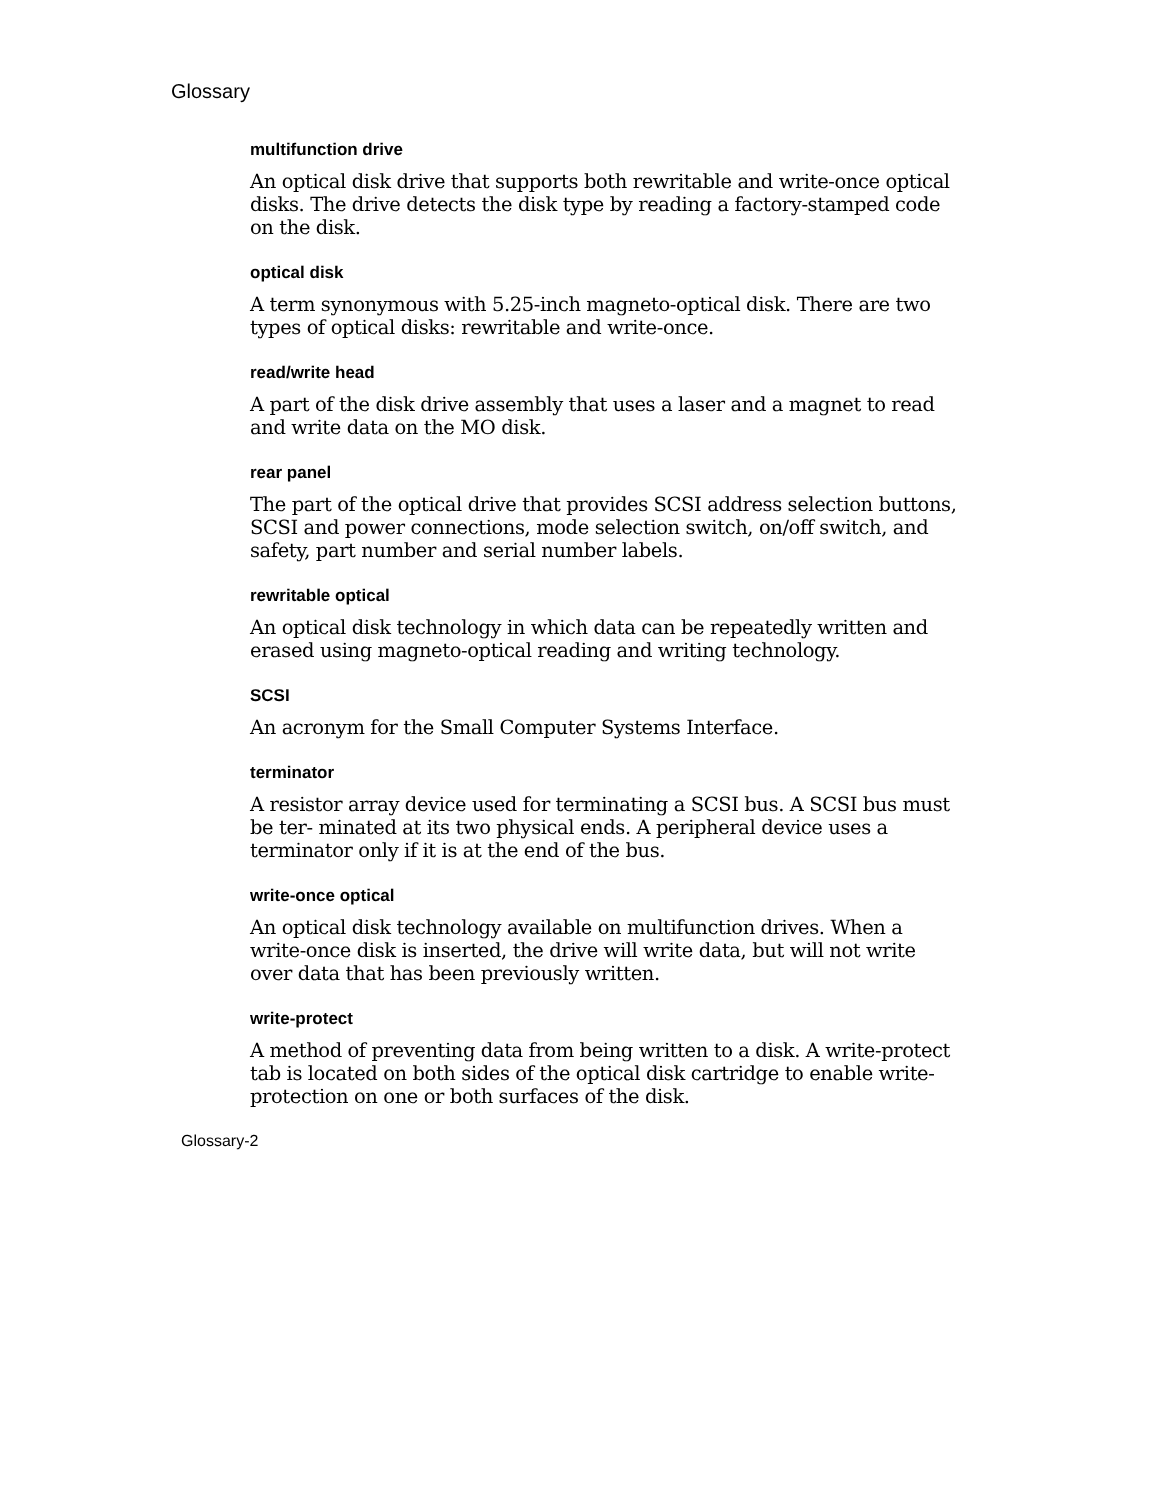Glossary
multifunction drive
An optical disk drive that supports both rewritable and write-once optical disks. The drive detects the disk type by reading a factory-stamped code on the disk.
optical disk
A term synonymous with 5.25-inch magneto-optical disk. There are two types of optical disks: rewritable and write-once.
read/write head
A part of the disk drive assembly that uses a laser and a magnet to read and write data on the MO disk.
rear panel
The part of the optical drive that provides SCSI address selection buttons, SCSI and power connections, mode selection switch, on/off switch, and safety, part number and serial number labels.
rewritable optical
An optical disk technology in which data can be repeatedly written and erased using magneto-optical reading and writing technology.
SCSI
An acronym for the Small Computer Systems Interface.
terminator
A resistor array device used for terminating a SCSI bus. A SCSI bus must be ter- minated at its two physical ends. A peripheral device uses a terminator only if it is at the end of the bus.
write-once optical
An optical disk technology available on multifunction drives. When a write-once disk is inserted, the drive will write data, but will not write over data that has been previously written.
write-protect
A method of preventing data from being written to a disk. A write-protect tab is located on both sides of the optical disk cartridge to enable write-protection on one or both surfaces of the disk.
Glossary-2